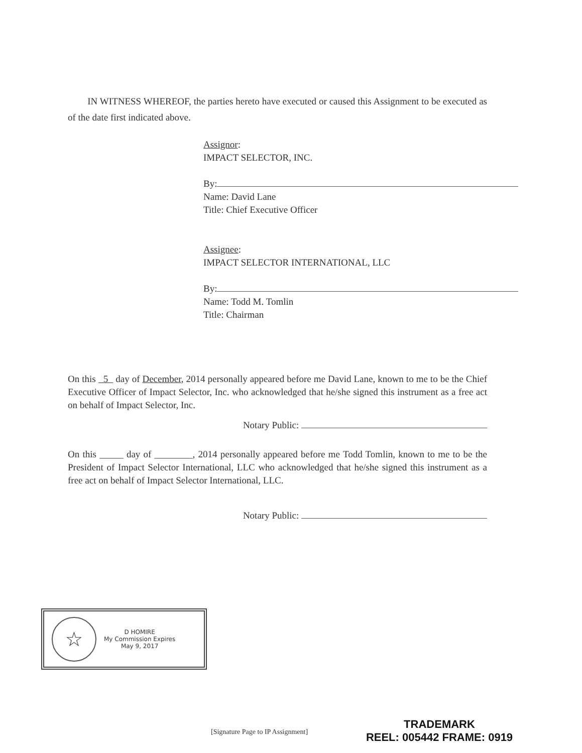IN WITNESS WHEREOF, the parties hereto have executed or caused this Assignment to be executed as of the date first indicated above.
Assignor:
IMPACT SELECTOR, INC.
By:
Name: David Lane
Title: Chief Executive Officer
Assignee:
IMPACT SELECTOR INTERNATIONAL, LLC
By:
Name: Todd M. Tomlin
Title: Chairman
On this 5 day of December, 2014 personally appeared before me David Lane, known to me to be the Chief Executive Officer of Impact Selector, Inc. who acknowledged that he/she signed this instrument as a free act on behalf of Impact Selector, Inc.
Notary Public:
On this _____ day of ________, 2014 personally appeared before me Todd Tomlin, known to me to be the President of Impact Selector International, LLC who acknowledged that he/she signed this instrument as a free act on behalf of Impact Selector International, LLC.
Notary Public:
☆
D HOMIRE
My Commission Expires
May 9, 2017
[Signature Page to IP Assignment]
TRADEMARK
REEL: 005442 FRAME: 0919